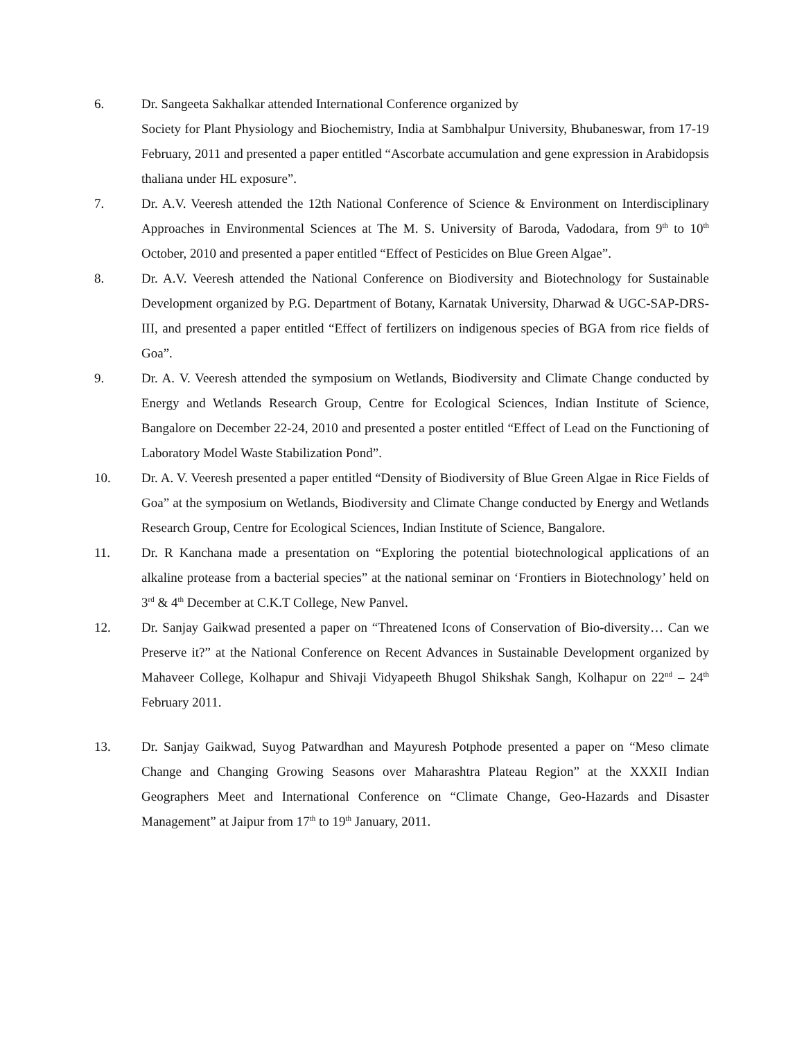6. Dr. Sangeeta Sakhalkar attended International Conference organized by
Society for Plant Physiology and Biochemistry, India at Sambhalpur University, Bhubaneswar, from 17-19 February, 2011 and presented a paper entitled “Ascorbate accumulation and gene expression in Arabidopsis thaliana under HL exposure”.
7. Dr. A.V. Veeresh attended the 12th National Conference of Science & Environment on Interdisciplinary Approaches in Environmental Sciences at The M. S. University of Baroda, Vadodara, from 9<sup>th</sup> to 10<sup>th</sup> October, 2010 and presented a paper entitled “Effect of Pesticides on Blue Green Algae”.
8. Dr. A.V. Veeresh attended the National Conference on Biodiversity and Biotechnology for Sustainable Development organized by P.G. Department of Botany, Karnatak University, Dharwad & UGC-SAP-DRS-III, and presented a paper entitled “Effect of fertilizers on indigenous species of BGA from rice fields of Goa”.
9. Dr. A. V. Veeresh attended the symposium on Wetlands, Biodiversity and Climate Change conducted by Energy and Wetlands Research Group, Centre for Ecological Sciences, Indian Institute of Science, Bangalore on December 22-24, 2010 and presented a poster entitled “Effect of Lead on the Functioning of Laboratory Model Waste Stabilization Pond”.
10. Dr. A. V. Veeresh presented a paper entitled “Density of Biodiversity of Blue Green Algae in Rice Fields of Goa” at the symposium on Wetlands, Biodiversity and Climate Change conducted by Energy and Wetlands Research Group, Centre for Ecological Sciences, Indian Institute of Science, Bangalore.
11. Dr. R Kanchana made a presentation on “Exploring the potential biotechnological applications of an alkaline protease from a bacterial species” at the national seminar on ‘Frontiers in Biotechnology’ held on 3<sup>rd</sup> & 4<sup>th</sup> December at C.K.T College, New Panvel.
12. Dr. Sanjay Gaikwad presented a paper on “Threatened Icons of Conservation of Bio-diversity… Can we Preserve it?” at the National Conference on Recent Advances in Sustainable Development organized by Mahaveer College, Kolhapur and Shivaji Vidyapeeth Bhugol Shikshak Sangh, Kolhapur on 22<sup>nd</sup> – 24<sup>th</sup> February 2011.
13. Dr. Sanjay Gaikwad, Suyog Patwardhan and Mayuresh Potphode presented a paper on “Meso climate Change and Changing Growing Seasons over Maharashtra Plateau Region” at the XXXII Indian Geographers Meet and International Conference on “Climate Change, Geo-Hazards and Disaster Management” at Jaipur from 17<sup>th</sup> to 19<sup>th</sup> January, 2011.